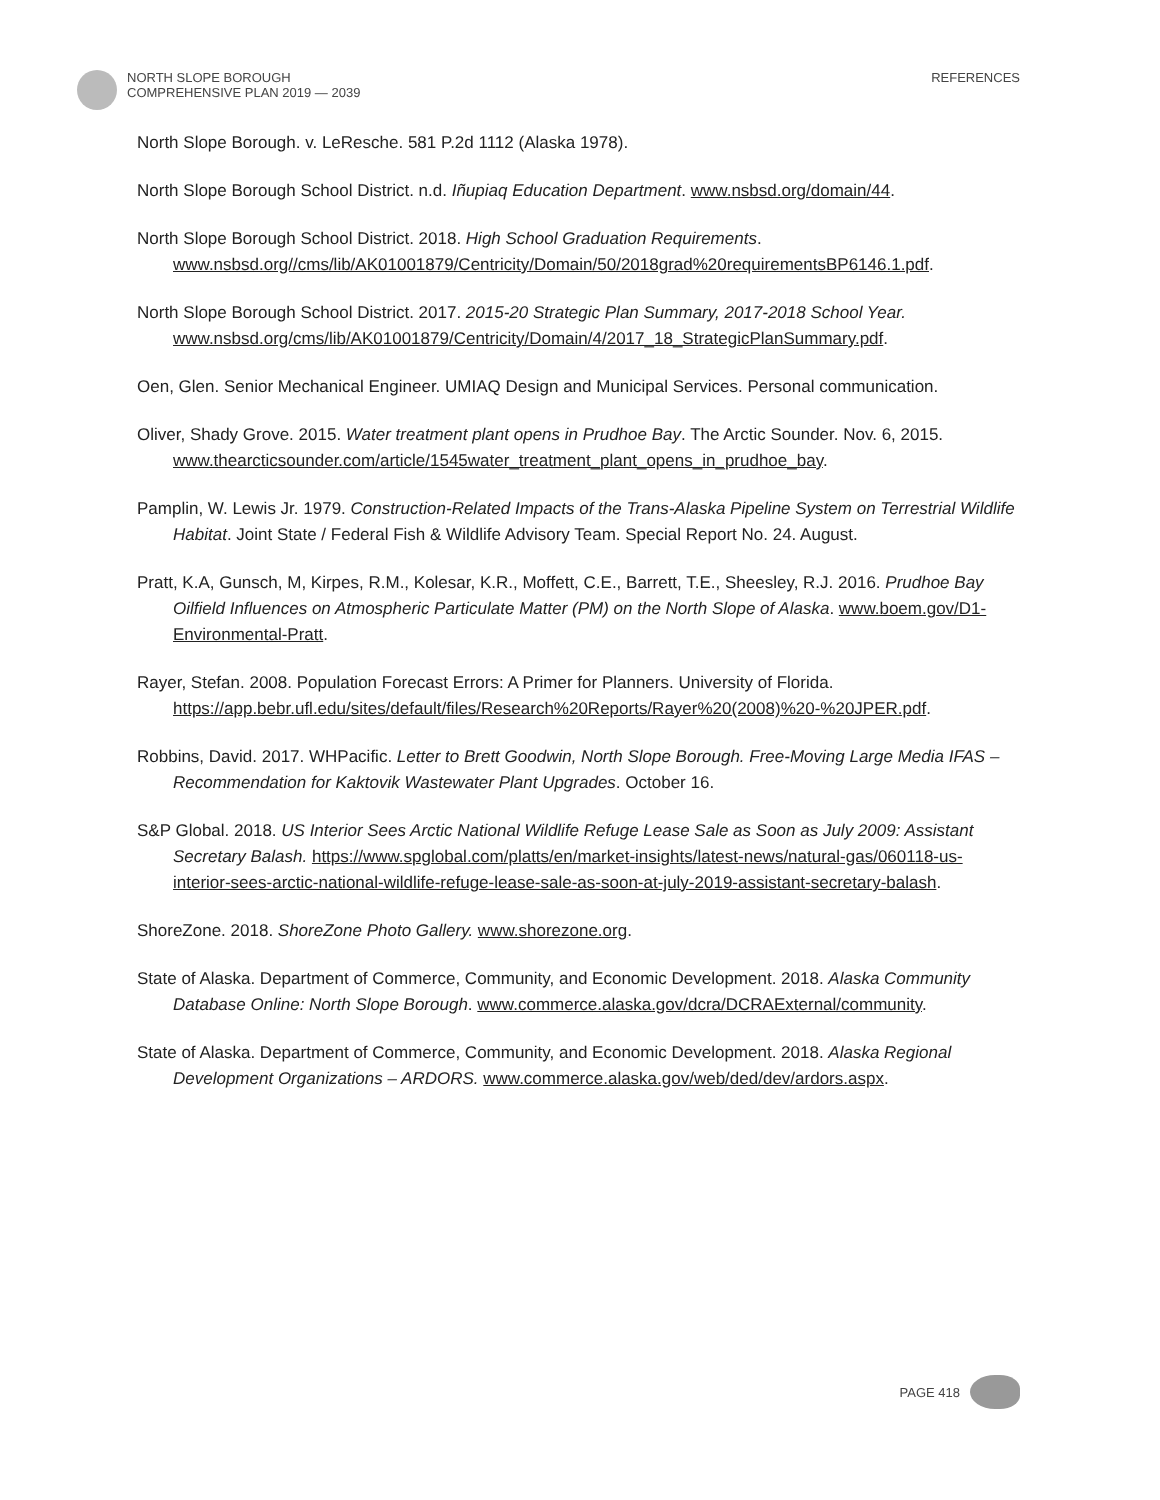NORTH SLOPE BOROUGH
COMPREHENSIVE PLAN 2019 — 2039
REFERENCES
North Slope Borough. v. LeResche. 581 P.2d 1112 (Alaska 1978).
North Slope Borough School District. n.d. Iñupiaq Education Department. www.nsbsd.org/domain/44.
North Slope Borough School District. 2018. High School Graduation Requirements. www.nsbsd.org//cms/lib/AK01001879/Centricity/Domain/50/2018grad%20requirementsBP6146.1.pdf.
North Slope Borough School District. 2017. 2015-20 Strategic Plan Summary, 2017-2018 School Year. www.nsbsd.org/cms/lib/AK01001879/Centricity/Domain/4/2017_18_StrategicPlanSummary.pdf.
Oen, Glen. Senior Mechanical Engineer. UMIAQ Design and Municipal Services. Personal communication.
Oliver, Shady Grove. 2015. Water treatment plant opens in Prudhoe Bay. The Arctic Sounder. Nov. 6, 2015. www.thearcticsounder.com/article/1545water_treatment_plant_opens_in_prudhoe_bay.
Pamplin, W. Lewis Jr. 1979. Construction-Related Impacts of the Trans-Alaska Pipeline System on Terrestrial Wildlife Habitat. Joint State / Federal Fish & Wildlife Advisory Team. Special Report No. 24. August.
Pratt, K.A, Gunsch, M, Kirpes, R.M., Kolesar, K.R., Moffett, C.E., Barrett, T.E., Sheesley, R.J. 2016. Prudhoe Bay Oilfield Influences on Atmospheric Particulate Matter (PM) on the North Slope of Alaska. www.boem.gov/D1-Environmental-Pratt.
Rayer, Stefan. 2008. Population Forecast Errors: A Primer for Planners. University of Florida. https://app.bebr.ufl.edu/sites/default/files/Research%20Reports/Rayer%20(2008)%20-%20JPER.pdf.
Robbins, David. 2017. WHPacific. Letter to Brett Goodwin, North Slope Borough. Free-Moving Large Media IFAS – Recommendation for Kaktovik Wastewater Plant Upgrades. October 16.
S&P Global. 2018. US Interior Sees Arctic National Wildlife Refuge Lease Sale as Soon as July 2009: Assistant Secretary Balash. https://www.spglobal.com/platts/en/market-insights/latest-news/natural-gas/060118-us-interior-sees-arctic-national-wildlife-refuge-lease-sale-as-soon-at-july-2019-assistant-secretary-balash.
ShoreZone. 2018. ShoreZone Photo Gallery. www.shorezone.org.
State of Alaska. Department of Commerce, Community, and Economic Development. 2018. Alaska Community Database Online: North Slope Borough. www.commerce.alaska.gov/dcra/DCRAExternal/community.
State of Alaska. Department of Commerce, Community, and Economic Development. 2018. Alaska Regional Development Organizations – ARDORS. www.commerce.alaska.gov/web/ded/dev/ardors.aspx.
PAGE 418